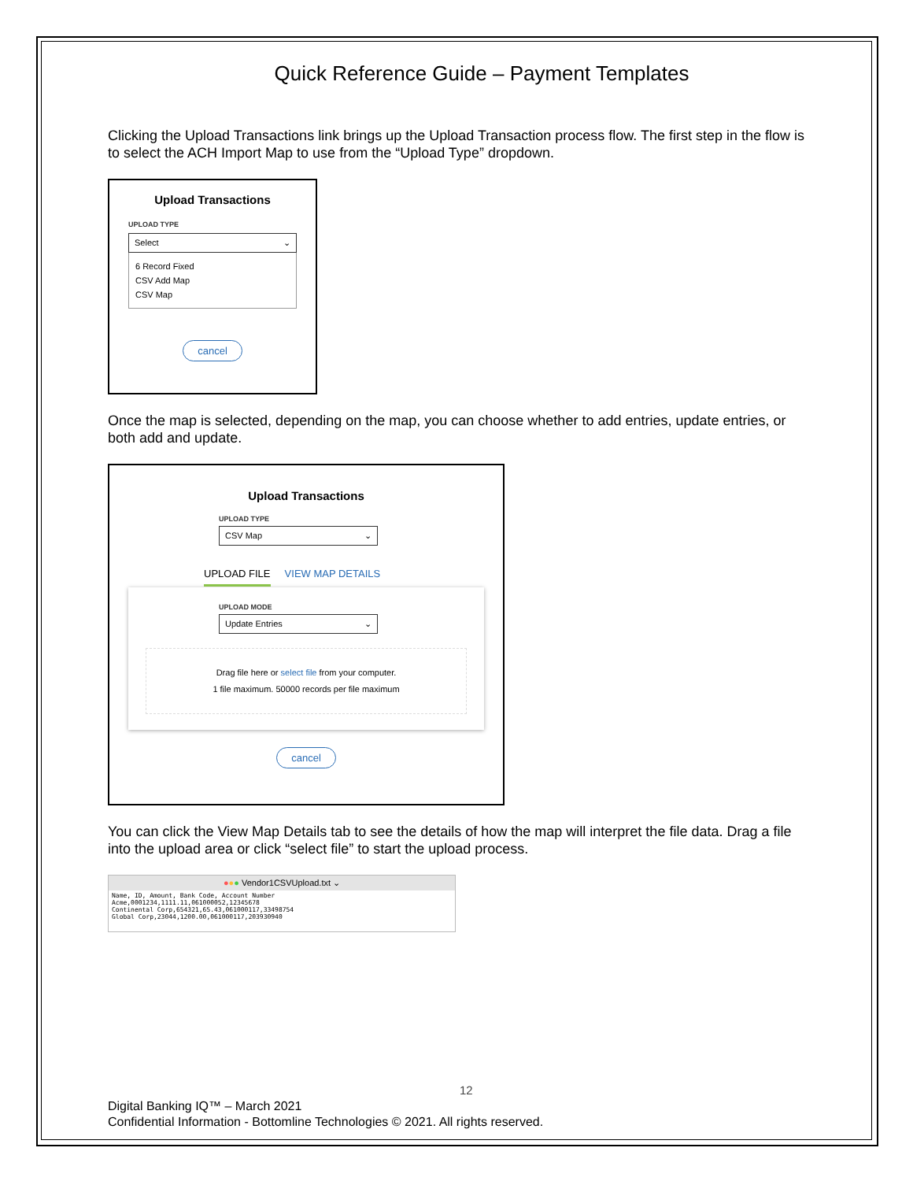Quick Reference Guide – Payment Templates
Clicking the Upload Transactions link brings up the Upload Transaction process flow. The first step in the flow is to select the ACH Import Map to use from the “Upload Type” dropdown.
Upload Transactions
UPLOAD TYPE
Select ⌄
6 Record Fixed
CSV Add Map
CSV Map
cancel
Once the map is selected, depending on the map, you can choose whether to add entries, update entries, or both add and update.
Upload Transactions
UPLOAD TYPE
CSV Map ⌄
UPLOAD FILE VIEW MAP DETAILS
UPLOAD MODE
Update Entries ⌄
Drag file here or select file from your computer.
1 file maximum. 50000 records per file maximum
cancel
You can click the View Map Details tab to see the details of how the map will interpret the file data. Drag a file into the upload area or click “select file” to start the upload process.
●●● Vendor1CSVUpload.txt ⌄
Name, ID, Amount, Bank Code, Account Number
Acme,0001234,1111.11,061000052,12345678
Continental Corp,654321,65.43,061000117,33498754
Global Corp,23044,1200.00,061000117,203930940
12
Digital Banking IQ™ – March 2021
Confidential Information - Bottomline Technologies © 2021. All rights reserved.